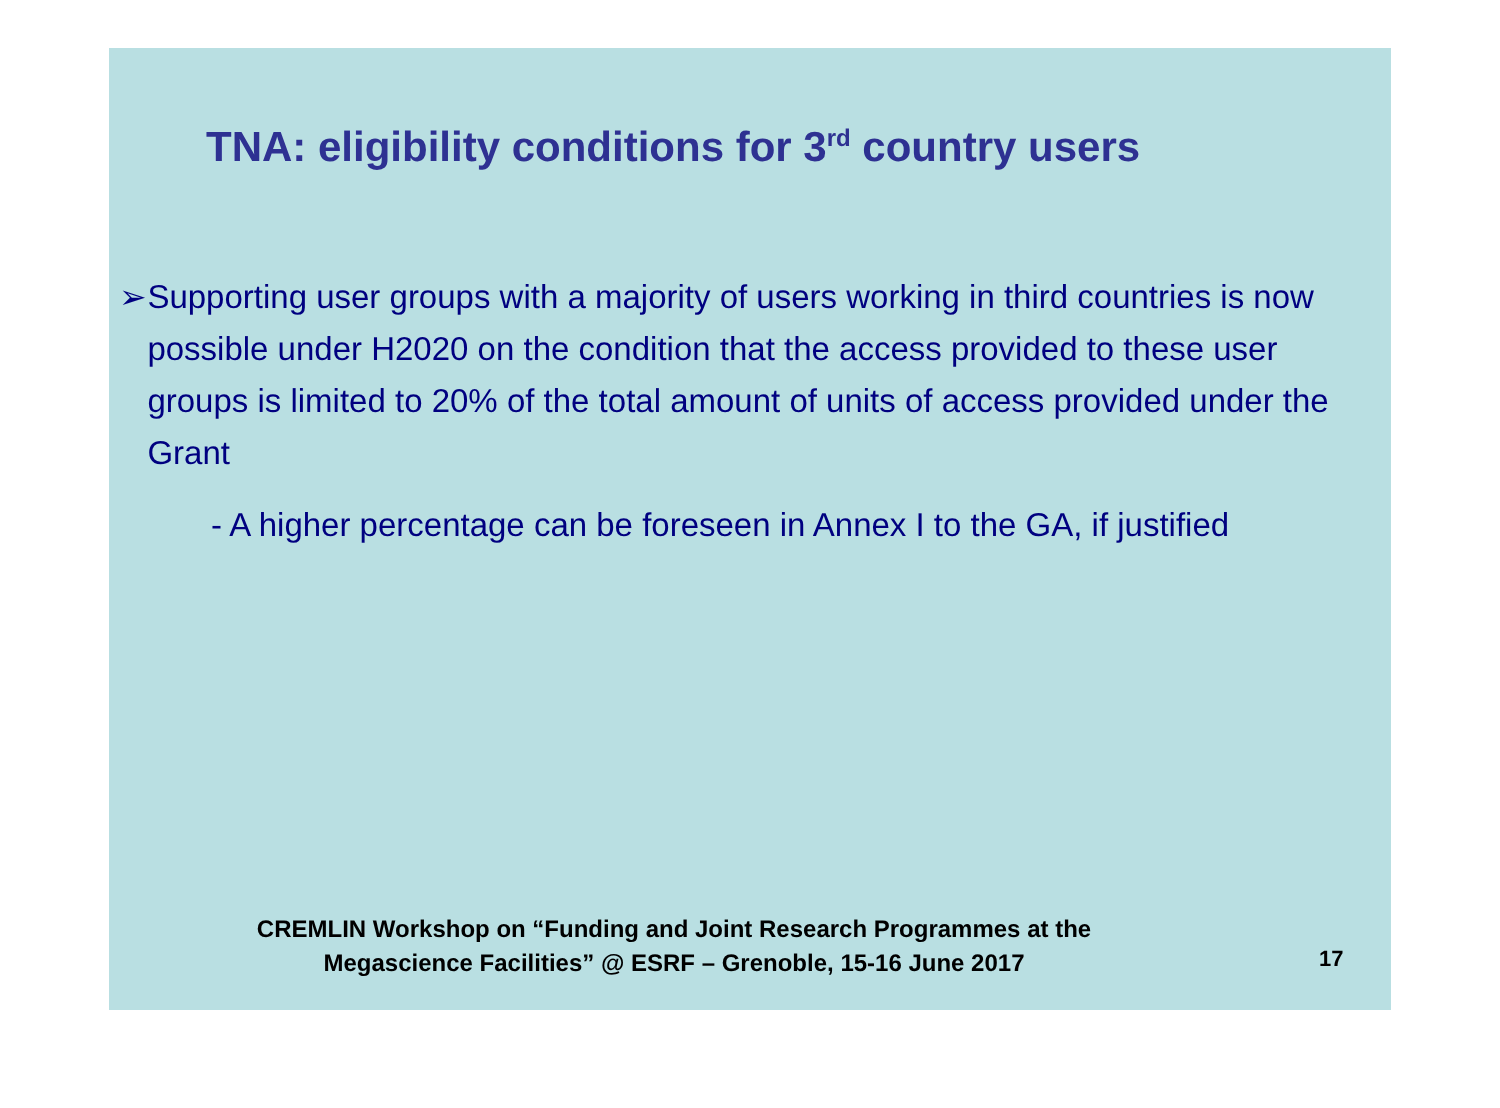TNA: eligibility conditions for 3<sup>rd</sup> country users
➢ Supporting user groups with a majority of users working in third countries is now possible under H2020 on the condition that the access provided to these user groups is limited to 20% of the total amount of units of access provided under the Grant
- A higher percentage can be foreseen in Annex I to the GA, if justified
CREMLIN Workshop on “Funding and Joint Research Programmes at the
Megascience Facilities” @ ESRF – Grenoble, 15-16 June 2017
17